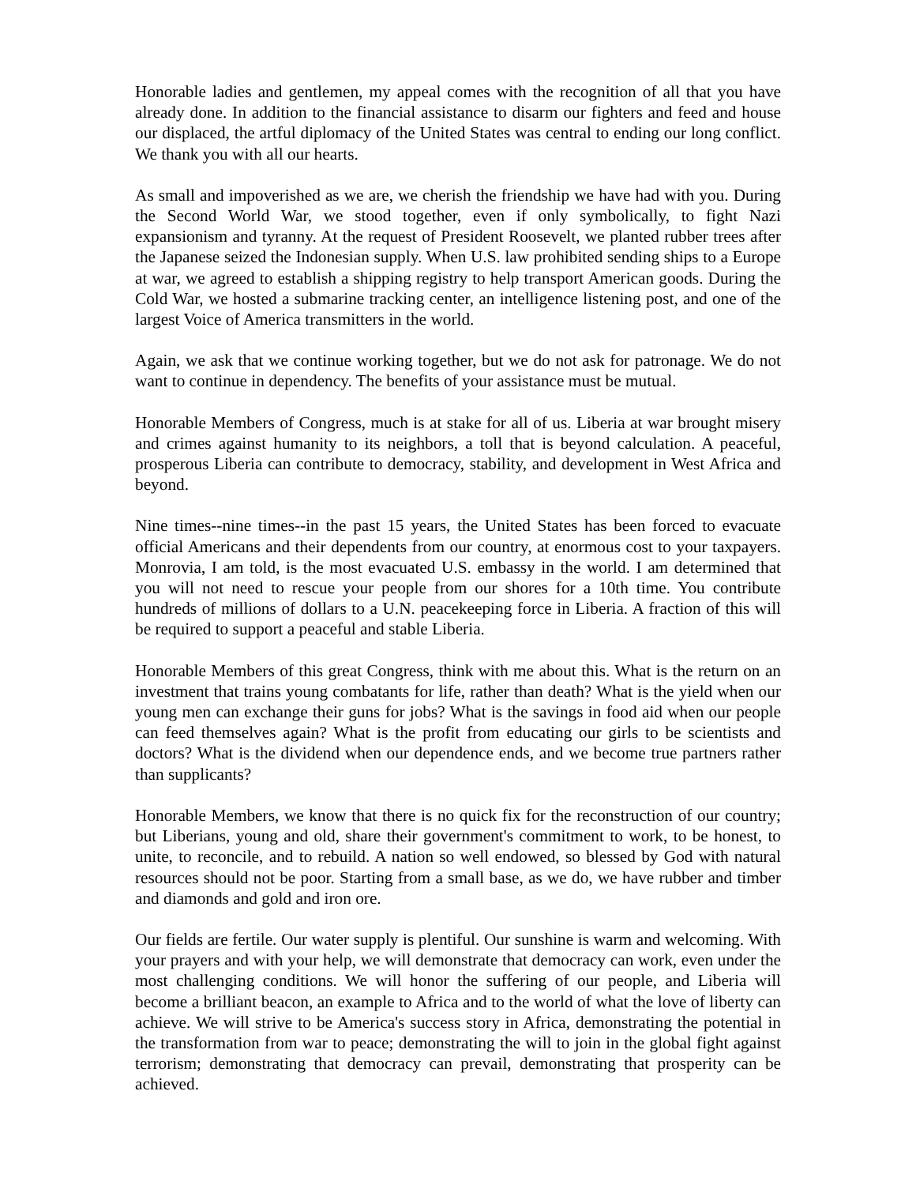Honorable ladies and gentlemen, my appeal comes with the recognition of all that you have already done. In addition to the financial assistance to disarm our fighters and feed and house our displaced, the artful diplomacy of the United States was central to ending our long conflict. We thank you with all our hearts.
As small and impoverished as we are, we cherish the friendship we have had with you. During the Second World War, we stood together, even if only symbolically, to fight Nazi expansionism and tyranny. At the request of President Roosevelt, we planted rubber trees after the Japanese seized the Indonesian supply. When U.S. law prohibited sending ships to a Europe at war, we agreed to establish a shipping registry to help transport American goods. During the Cold War, we hosted a submarine tracking center, an intelligence listening post, and one of the largest Voice of America transmitters in the world.
Again, we ask that we continue working together, but we do not ask for patronage. We do not want to continue in dependency. The benefits of your assistance must be mutual.
Honorable Members of Congress, much is at stake for all of us. Liberia at war brought misery and crimes against humanity to its neighbors, a toll that is beyond calculation. A peaceful, prosperous Liberia can contribute to democracy, stability, and development in West Africa and beyond.
Nine times--nine times--in the past 15 years, the United States has been forced to evacuate official Americans and their dependents from our country, at enormous cost to your taxpayers. Monrovia, I am told, is the most evacuated U.S. embassy in the world. I am determined that you will not need to rescue your people from our shores for a 10th time. You contribute hundreds of millions of dollars to a U.N. peacekeeping force in Liberia. A fraction of this will be required to support a peaceful and stable Liberia.
Honorable Members of this great Congress, think with me about this. What is the return on an investment that trains young combatants for life, rather than death? What is the yield when our young men can exchange their guns for jobs? What is the savings in food aid when our people can feed themselves again? What is the profit from educating our girls to be scientists and doctors? What is the dividend when our dependence ends, and we become true partners rather than supplicants?
Honorable Members, we know that there is no quick fix for the reconstruction of our country; but Liberians, young and old, share their government's commitment to work, to be honest, to unite, to reconcile, and to rebuild. A nation so well endowed, so blessed by God with natural resources should not be poor. Starting from a small base, as we do, we have rubber and timber and diamonds and gold and iron ore.
Our fields are fertile. Our water supply is plentiful. Our sunshine is warm and welcoming. With your prayers and with your help, we will demonstrate that democracy can work, even under the most challenging conditions. We will honor the suffering of our people, and Liberia will become a brilliant beacon, an example to Africa and to the world of what the love of liberty can achieve. We will strive to be America's success story in Africa, demonstrating the potential in the transformation from war to peace; demonstrating the will to join in the global fight against terrorism; demonstrating that democracy can prevail, demonstrating that prosperity can be achieved.